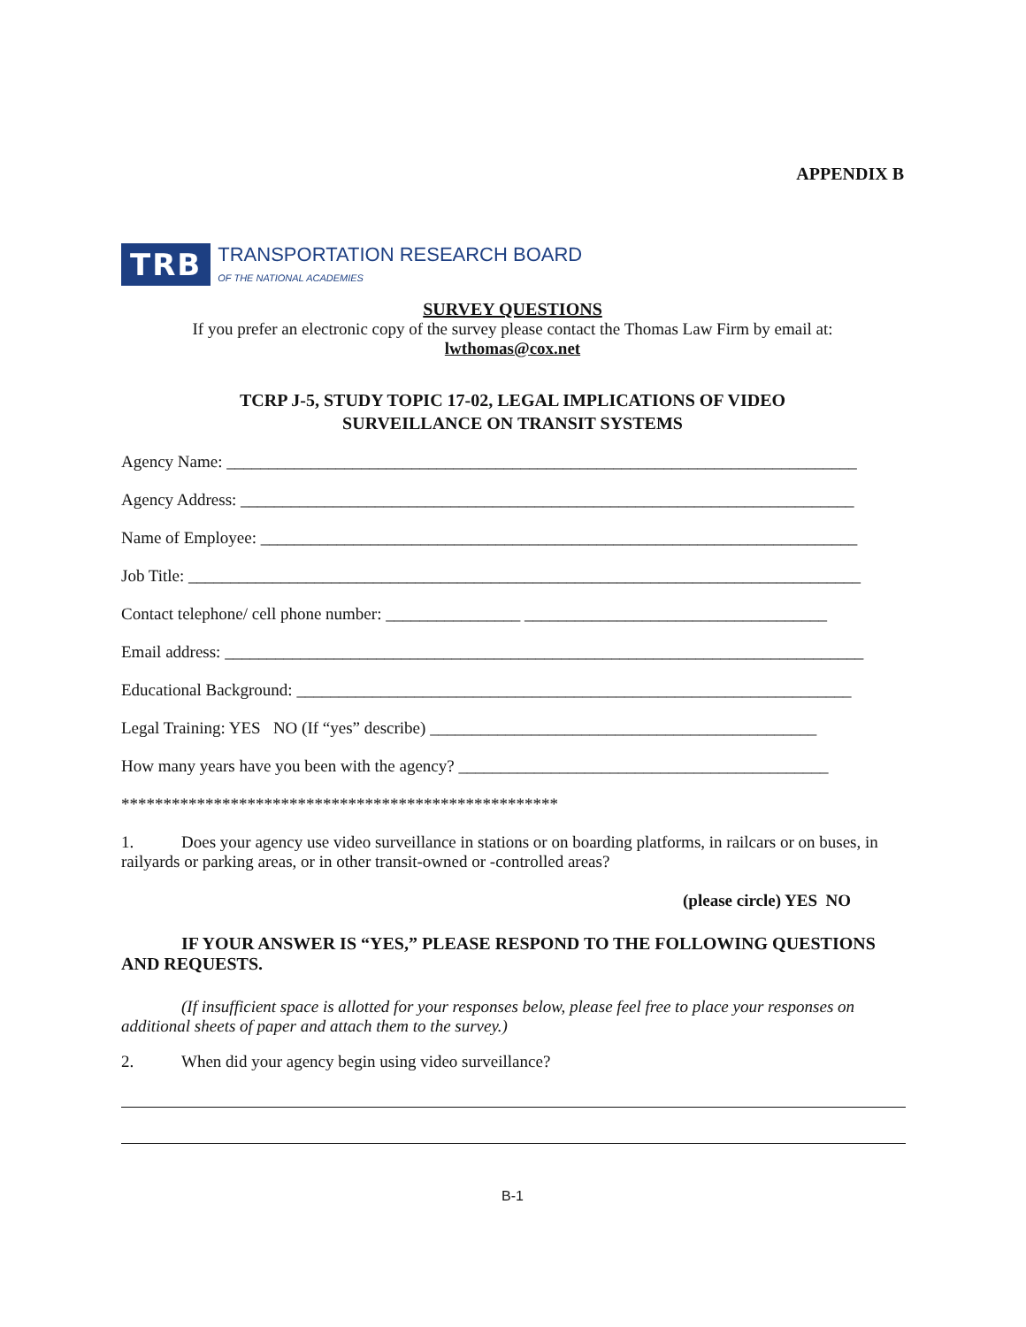APPENDIX B
TRB TRANSPORTATION RESEARCH BOARD
OF THE NATIONAL ACADEMIES
SURVEY QUESTIONS
If you prefer an electronic copy of the survey please contact the Thomas Law Firm by email at:
lwthomas@cox.net
TCRP J-5, STUDY TOPIC 17-02, LEGAL IMPLICATIONS OF VIDEO
SURVEILLANCE ON TRANSIT SYSTEMS
Agency Name: ___________________________________________________________________________
Agency Address: _________________________________________________________________________
Name of Employee: _______________________________________________________________________
Job Title: ________________________________________________________________________________
Contact telephone/ cell phone number: ________________ ____________________________________
Email address: ____________________________________________________________________________
Educational Background: __________________________________________________________________
Legal Training: YES NO (If “yes” describe) ______________________________________________
How many years have you been with the agency? ____________________________________________
****************************************************
1. Does your agency use video surveillance in stations or on boarding platforms, in railcars or on buses, in railyards or parking areas, or in other transit-owned or -controlled areas?
(please circle) YES NO
IF YOUR ANSWER IS “YES,” PLEASE RESPOND TO THE FOLLOWING QUESTIONS AND REQUESTS.
(If insufficient space is allotted for your responses below, please feel free to place your responses on additional sheets of paper and attach them to the survey.)
2. When did your agency begin using video surveillance?
B-1